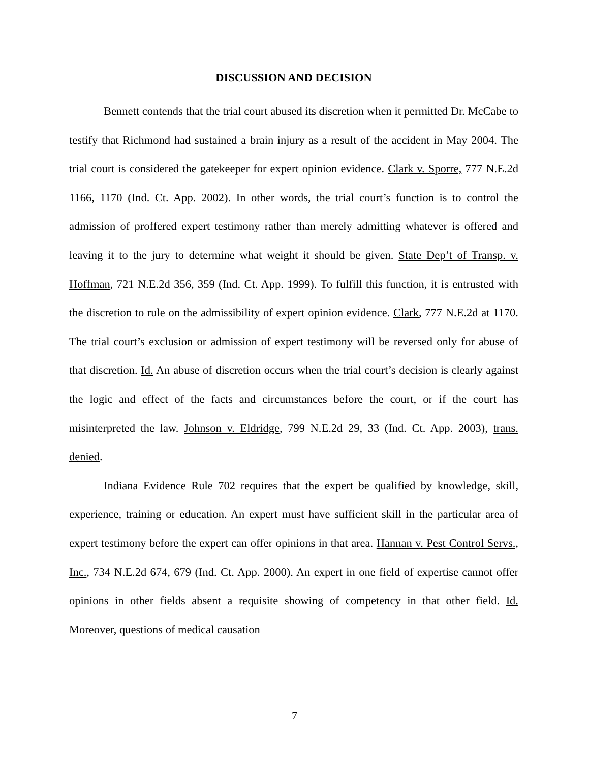DISCUSSION AND DECISION
Bennett contends that the trial court abused its discretion when it permitted Dr. McCabe to testify that Richmond had sustained a brain injury as a result of the accident in May 2004. The trial court is considered the gatekeeper for expert opinion evidence. Clark v. Sporre, 777 N.E.2d 1166, 1170 (Ind. Ct. App. 2002). In other words, the trial court’s function is to control the admission of proffered expert testimony rather than merely admitting whatever is offered and leaving it to the jury to determine what weight it should be given. State Dep’t of Transp. v. Hoffman, 721 N.E.2d 356, 359 (Ind. Ct. App. 1999). To fulfill this function, it is entrusted with the discretion to rule on the admissibility of expert opinion evidence. Clark, 777 N.E.2d at 1170. The trial court’s exclusion or admission of expert testimony will be reversed only for abuse of that discretion. Id. An abuse of discretion occurs when the trial court’s decision is clearly against the logic and effect of the facts and circumstances before the court, or if the court has misinterpreted the law. Johnson v. Eldridge, 799 N.E.2d 29, 33 (Ind. Ct. App. 2003), trans. denied.
Indiana Evidence Rule 702 requires that the expert be qualified by knowledge, skill, experience, training or education. An expert must have sufficient skill in the particular area of expert testimony before the expert can offer opinions in that area. Hannan v. Pest Control Servs., Inc., 734 N.E.2d 674, 679 (Ind. Ct. App. 2000). An expert in one field of expertise cannot offer opinions in other fields absent a requisite showing of competency in that other field. Id. Moreover, questions of medical causation
7